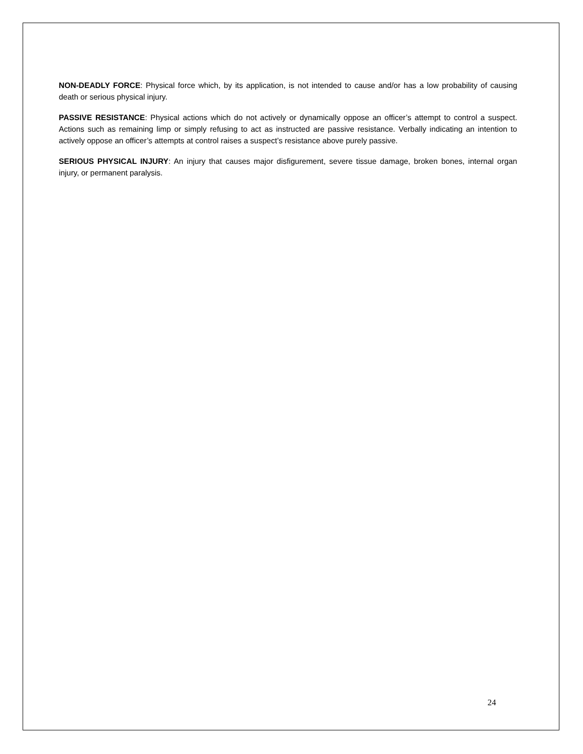NON-DEADLY FORCE: Physical force which, by its application, is not intended to cause and/or has a low probability of causing death or serious physical injury.
PASSIVE RESISTANCE: Physical actions which do not actively or dynamically oppose an officer’s attempt to control a suspect. Actions such as remaining limp or simply refusing to act as instructed are passive resistance. Verbally indicating an intention to actively oppose an officer’s attempts at control raises a suspect’s resistance above purely passive.
SERIOUS PHYSICAL INJURY: An injury that causes major disfigurement, severe tissue damage, broken bones, internal organ injury, or permanent paralysis.
24